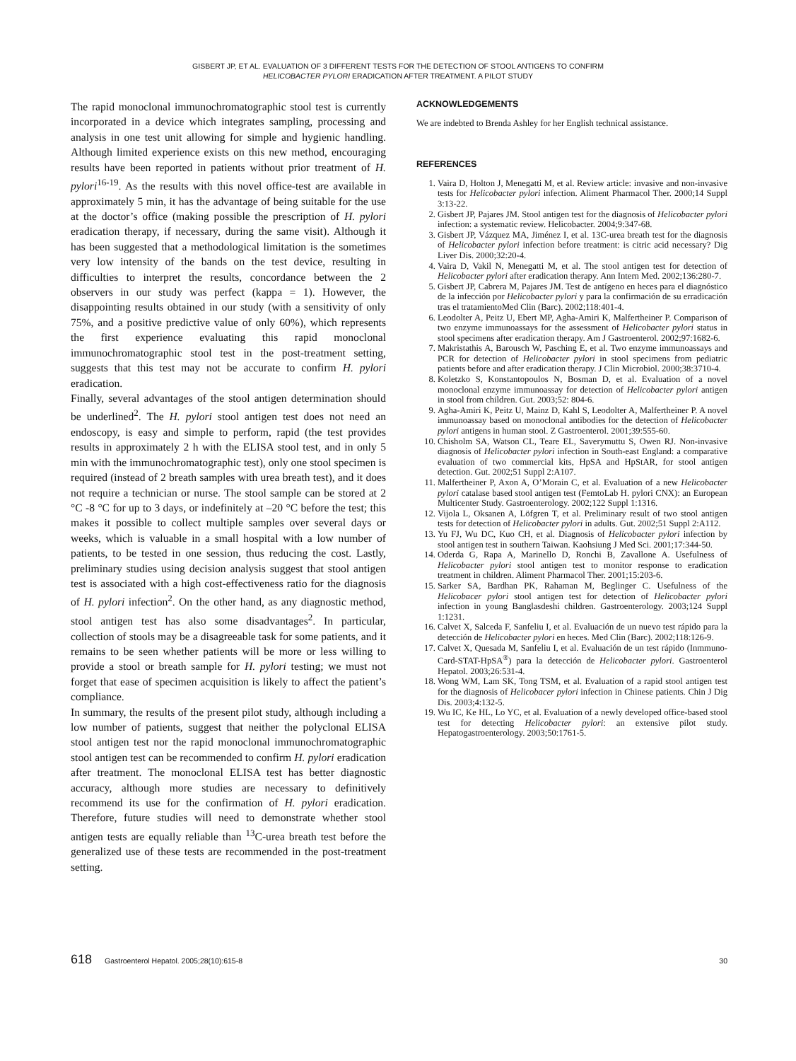GISBERT JP, ET AL. EVALUATION OF 3 DIFFERENT TESTS FOR THE DETECTION OF STOOL ANTIGENS TO CONFIRM
HELICOBACTER PYLORI ERADICATION AFTER TREATMENT. A PILOT STUDY
The rapid monoclonal immunochromatographic stool test is currently incorporated in a device which integrates sampling, processing and analysis in one test unit allowing for simple and hygienic handling. Although limited experience exists on this new method, encouraging results have been reported in patients without prior treatment of H. pylori<sup>16-19</sup>. As the results with this novel office-test are available in approximately 5 min, it has the advantage of being suitable for the use at the doctor’s office (making possible the prescription of H. pylori eradication therapy, if necessary, during the same visit). Although it has been suggested that a methodological limitation is the sometimes very low intensity of the bands on the test device, resulting in difficulties to interpret the results, concordance between the 2 observers in our study was perfect (kappa = 1). However, the disappointing results obtained in our study (with a sensitivity of only 75%, and a positive predictive value of only 60%), which represents the first experience evaluating this rapid monoclonal immunochromatographic stool test in the post-treatment setting, suggests that this test may not be accurate to confirm H. pylori eradication.
Finally, several advantages of the stool antigen determination should be underlined<sup>2</sup>. The H. pylori stool antigen test does not need an endoscopy, is easy and simple to perform, rapid (the test provides results in approximately 2 h with the ELISA stool test, and in only 5 min with the immunochromatographic test), only one stool specimen is required (instead of 2 breath samples with urea breath test), and it does not require a technician or nurse. The stool sample can be stored at 2 °C -8 °C for up to 3 days, or indefinitely at –20 °C before the test; this makes it possible to collect multiple samples over several days or weeks, which is valuable in a small hospital with a low number of patients, to be tested in one session, thus reducing the cost. Lastly, preliminary studies using decision analysis suggest that stool antigen test is associated with a high cost-effectiveness ratio for the diagnosis of H. pylori infection<sup>2</sup>. On the other hand, as any diagnostic method, stool antigen test has also some disadvantages<sup>2</sup>. In particular, collection of stools may be a disagreeable task for some patients, and it remains to be seen whether patients will be more or less willing to provide a stool or breath sample for H. pylori testing; we must not forget that ease of specimen acquisition is likely to affect the patient’s compliance.
In summary, the results of the present pilot study, although including a low number of patients, suggest that neither the polyclonal ELISA stool antigen test nor the rapid monoclonal immunochromatographic stool antigen test can be recommended to confirm H. pylori eradication after treatment. The monoclonal ELISA test has better diagnostic accuracy, although more studies are necessary to definitively recommend its use for the confirmation of H. pylori eradication. Therefore, future studies will need to demonstrate whether stool antigen tests are equally reliable than <sup>13</sup>C-urea breath test before the generalized use of these tests are recommended in the post-treatment setting.
ACKNOWLEDGEMENTS
We are indebted to Brenda Ashley for her English technical assistance.
REFERENCES
1. Vaira D, Holton J, Menegatti M, et al. Review article: invasive and non-invasive tests for Helicobacter pylori infection. Aliment Pharmacol Ther. 2000;14 Suppl 3:13-22.
2. Gisbert JP, Pajares JM. Stool antigen test for the diagnosis of Helicobacter pylori infection: a systematic review. Helicobacter. 2004;9:347-68.
3. Gisbert JP, Vázquez MA, Jiménez I, et al. 13C-urea breath test for the diagnosis of Helicobacter pylori infection before treatment: is citric acid necessary? Dig Liver Dis. 2000;32:20-4.
4. Vaira D, Vakil N, Menegatti M, et al. The stool antigen test for detection of Helicobacter pylori after eradication therapy. Ann Intern Med. 2002;136:280-7.
5. Gisbert JP, Cabrera M, Pajares JM. Test de antígeno en heces para el diagnóstico de la infección por Helicobacter pylori y para la confirmación de su erradicación tras el tratamientoMed Clin (Barc). 2002;118:401-4.
6. Leodolter A, Peitz U, Ebert MP, Agha-Amiri K, Malfertheiner P. Comparison of two enzyme immunoassays for the assessment of Helicobacter pylori status in stool specimens after eradication therapy. Am J Gastroenterol. 2002;97:1682-6.
7. Makristathis A, Barousch W, Pasching E, et al. Two enzyme immunoassays and PCR for detection of Helicobacter pylori in stool specimens from pediatric patients before and after eradication therapy. J Clin Microbiol. 2000;38:3710-4.
8. Koletzko S, Konstantopoulos N, Bosman D, et al. Evaluation of a novel monoclonal enzyme immunoassay for detection of Helicobacter pylori antigen in stool from children. Gut. 2003;52: 804-6.
9. Agha-Amiri K, Peitz U, Mainz D, Kahl S, Leodolter A, Malfertheiner P. A novel immunoassay based on monoclonal antibodies for the detection of Helicobacter pylori antigens in human stool. Z Gastroenterol. 2001;39:555-60.
10. Chisholm SA, Watson CL, Teare EL, Saverymuttu S, Owen RJ. Non-invasive diagnosis of Helicobacter pylori infection in South-east England: a comparative evaluation of two commercial kits, HpSA and HpStAR, for stool antigen detection. Gut. 2002;51 Suppl 2:A107.
11. Malfertheiner P, Axon A, O’Morain C, et al. Evaluation of a new Helicobacter pylori catalase based stool antigen test (FemtoLab H. pylori CNX): an European Multicenter Study. Gastroenterology. 2002;122 Suppl 1:1316.
12. Vijola L, Oksanen A, Löfgren T, et al. Preliminary result of two stool antigen tests for detection of Helicobacter pylori in adults. Gut. 2002;51 Suppl 2:A112.
13. Yu FJ, Wu DC, Kuo CH, et al. Diagnosis of Helicobacter pylori infection by stool antigen test in southern Taiwan. Kaohsiung J Med Sci. 2001;17:344-50.
14. Oderda G, Rapa A, Marinello D, Ronchi B, Zavallone A. Usefulness of Helicobacter pylori stool antigen test to monitor response to eradication treatment in children. Aliment Pharmacol Ther. 2001;15:203-6.
15. Sarker SA, Bardhan PK, Rahaman M, Beglinger C. Usefulness of the Helicobacer pylori stool antigen test for detection of Helicobacter pylori infection in young Banglasdeshi children. Gastroenterology. 2003;124 Suppl 1:1231.
16. Calvet X, Salceda F, Sanfeliu I, et al. Evaluación de un nuevo test rápido para la detección de Helicobacter pylori en heces. Med Clin (Barc). 2002;118:126-9.
17. Calvet X, Quesada M, Sanfeliu I, et al. Evaluación de un test rápido (Inmmuno-Card-STAT-HpSA<sup>®</sup>) para la detección de Helicobacter pylori. Gastroenterol Hepatol. 2003;26:531-4.
18. Wong WM, Lam SK, Tong TSM, et al. Evaluation of a rapid stool antigen test for the diagnosis of Helicobacer pylori infection in Chinese patients. Chin J Dig Dis. 2003;4:132-5.
19. Wu IC, Ke HL, Lo YC, et al. Evaluation of a newly developed office-based stool test for detecting Helicobacter pylori: an extensive pilot study. Hepatogastroenterology. 2003;50:1761-5.
618 Gastroenterol Hepatol. 2005;28(10):615-8 30